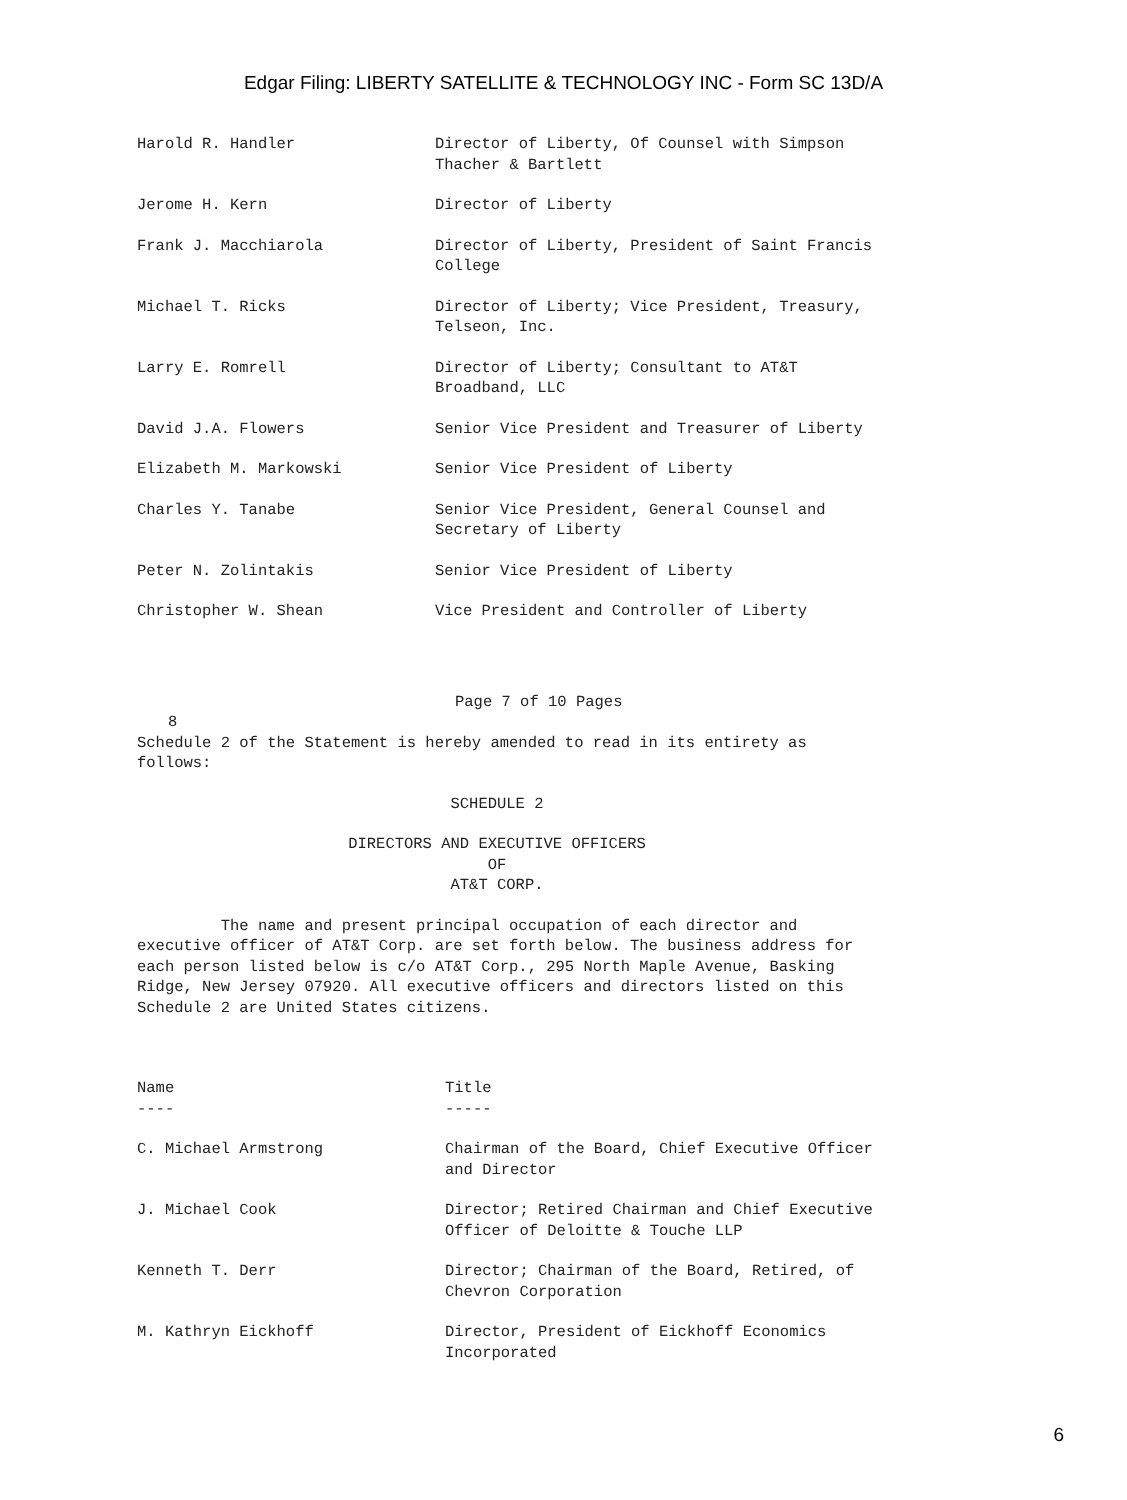Edgar Filing: LIBERTY SATELLITE & TECHNOLOGY INC - Form SC 13D/A
| Harold R. Handler | Director of Liberty, Of Counsel with Simpson Thacher & Bartlett |
| Jerome H. Kern | Director of Liberty |
| Frank J. Macchiarola | Director of Liberty, President of Saint Francis College |
| Michael T. Ricks | Director of Liberty; Vice President, Treasury, Telseon, Inc. |
| Larry E. Romrell | Director of Liberty; Consultant to AT&T Broadband, LLC |
| David J.A. Flowers | Senior Vice President and Treasurer of Liberty |
| Elizabeth M. Markowski | Senior Vice President of Liberty |
| Charles Y. Tanabe | Senior Vice President, General Counsel and Secretary of Liberty |
| Peter N. Zolintakis | Senior Vice President of Liberty |
| Christopher W. Shean | Vice President and Controller of Liberty |
Page 7 of 10 Pages
8
Schedule 2 of the Statement is hereby amended to read in its entirety as
follows:
SCHEDULE 2
DIRECTORS AND EXECUTIVE OFFICERS
OF
AT&T CORP.
The name and present principal occupation of each director and
executive officer of AT&T Corp. are set forth below. The business address for
each person listed below is c/o AT&T Corp., 295 North Maple Avenue, Basking
Ridge, New Jersey 07920. All executive officers and directors listed on this
Schedule 2 are United States citizens.
| Name ---- | Title ----- |
| C. Michael Armstrong | Chairman of the Board, Chief Executive Officer and Director |
| J. Michael Cook | Director; Retired Chairman and Chief Executive Officer of Deloitte & Touche LLP |
| Kenneth T. Derr | Director; Chairman of the Board, Retired, of Chevron Corporation |
| M. Kathryn Eickhoff | Director, President of Eickhoff Economics Incorporated |
6